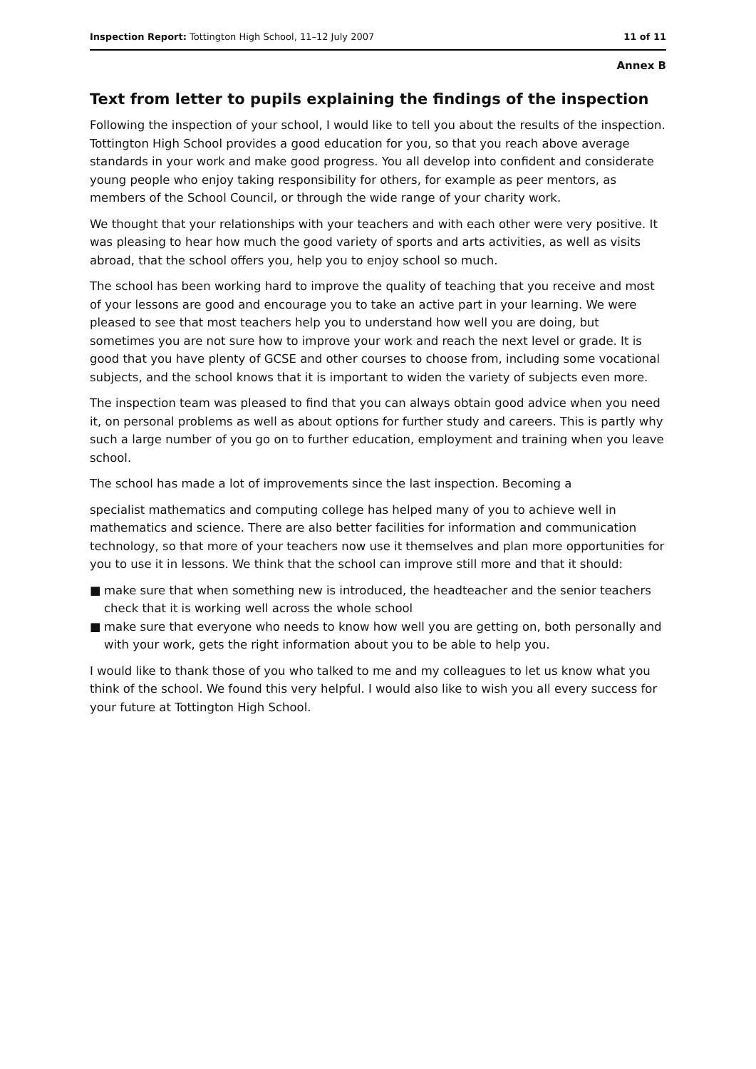Inspection Report: Tottington High School, 11–12 July 2007
11 of 11
Annex B
Text from letter to pupils explaining the findings of the inspection
Following the inspection of your school, I would like to tell you about the results of the inspection. Tottington High School provides a good education for you, so that you reach above average standards in your work and make good progress. You all develop into confident and considerate young people who enjoy taking responsibility for others, for example as peer mentors, as members of the School Council, or through the wide range of your charity work.
We thought that your relationships with your teachers and with each other were very positive. It was pleasing to hear how much the good variety of sports and arts activities, as well as visits abroad, that the school offers you, help you to enjoy school so much.
The school has been working hard to improve the quality of teaching that you receive and most of your lessons are good and encourage you to take an active part in your learning. We were pleased to see that most teachers help you to understand how well you are doing, but sometimes you are not sure how to improve your work and reach the next level or grade. It is good that you have plenty of GCSE and other courses to choose from, including some vocational subjects, and the school knows that it is important to widen the variety of subjects even more.
The inspection team was pleased to find that you can always obtain good advice when you need it, on personal problems as well as about options for further study and careers. This is partly why such a large number of you go on to further education, employment and training when you leave school.
The school has made a lot of improvements since the last inspection. Becoming a
specialist mathematics and computing college has helped many of you to achieve well in mathematics and science. There are also better facilities for information and communication technology, so that more of your teachers now use it themselves and plan more opportunities for you to use it in lessons. We think that the school can improve still more and that it should:
■ make sure that when something new is introduced, the headteacher and the senior teachers check that it is working well across the whole school
■ make sure that everyone who needs to know how well you are getting on, both personally and with your work, gets the right information about you to be able to help you.
I would like to thank those of you who talked to me and my colleagues to let us know what you think of the school. We found this very helpful. I would also like to wish you all every success for your future at Tottington High School.